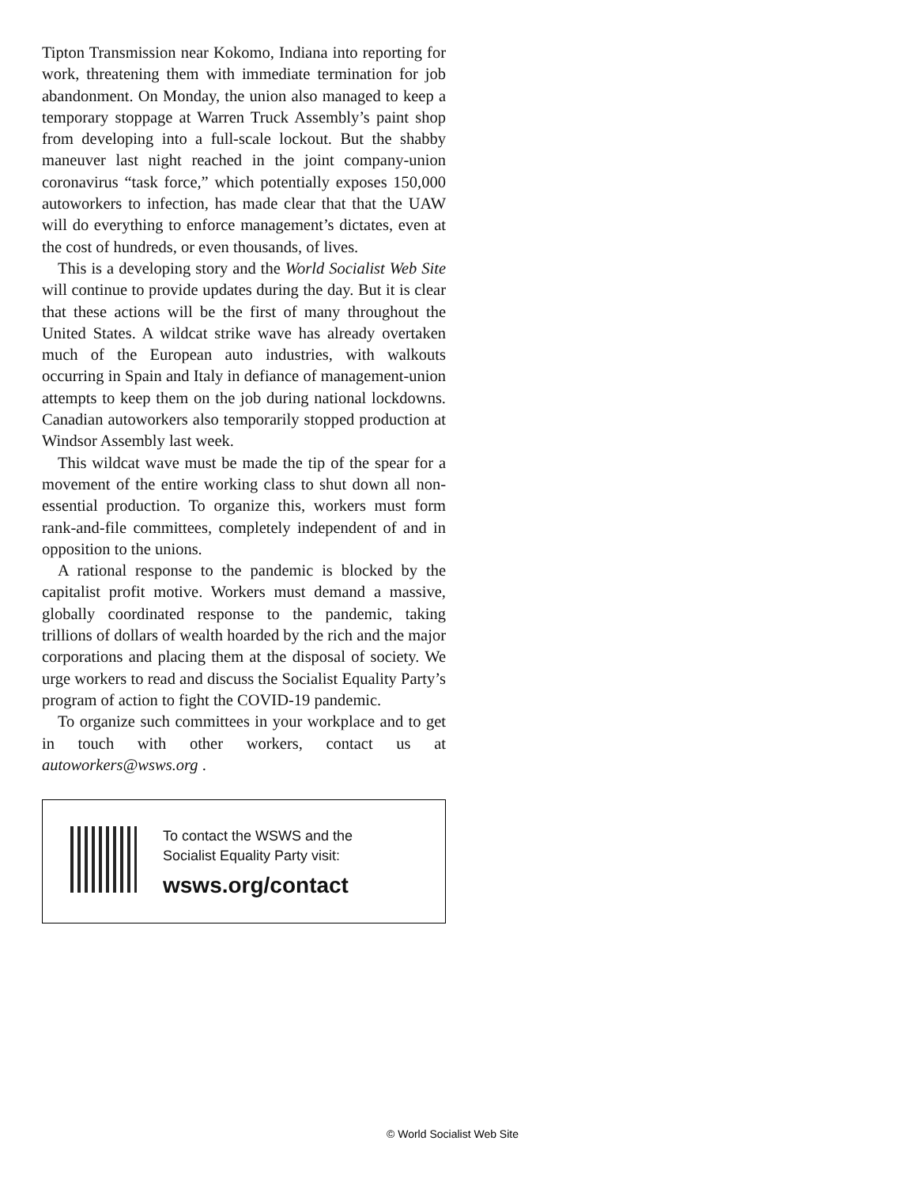Tipton Transmission near Kokomo, Indiana into reporting for work, threatening them with immediate termination for job abandonment. On Monday, the union also managed to keep a temporary stoppage at Warren Truck Assembly’s paint shop from developing into a full-scale lockout. But the shabby maneuver last night reached in the joint company-union coronavirus “task force,” which potentially exposes 150,000 autoworkers to infection, has made clear that that the UAW will do everything to enforce management’s dictates, even at the cost of hundreds, or even thousands, of lives.
This is a developing story and the World Socialist Web Site will continue to provide updates during the day. But it is clear that these actions will be the first of many throughout the United States. A wildcat strike wave has already overtaken much of the European auto industries, with walkouts occurring in Spain and Italy in defiance of management-union attempts to keep them on the job during national lockdowns. Canadian autoworkers also temporarily stopped production at Windsor Assembly last week.
This wildcat wave must be made the tip of the spear for a movement of the entire working class to shut down all non-essential production. To organize this, workers must form rank-and-file committees, completely independent of and in opposition to the unions.
A rational response to the pandemic is blocked by the capitalist profit motive. Workers must demand a massive, globally coordinated response to the pandemic, taking trillions of dollars of wealth hoarded by the rich and the major corporations and placing them at the disposal of society. We urge workers to read and discuss the Socialist Equality Party’s program of action to fight the COVID-19 pandemic.
To organize such committees in your workplace and to get in touch with other workers, contact us at autoworkers@wsws.org .
To contact the WSWS and the
Socialist Equality Party visit:
wsws.org/contact
© World Socialist Web Site